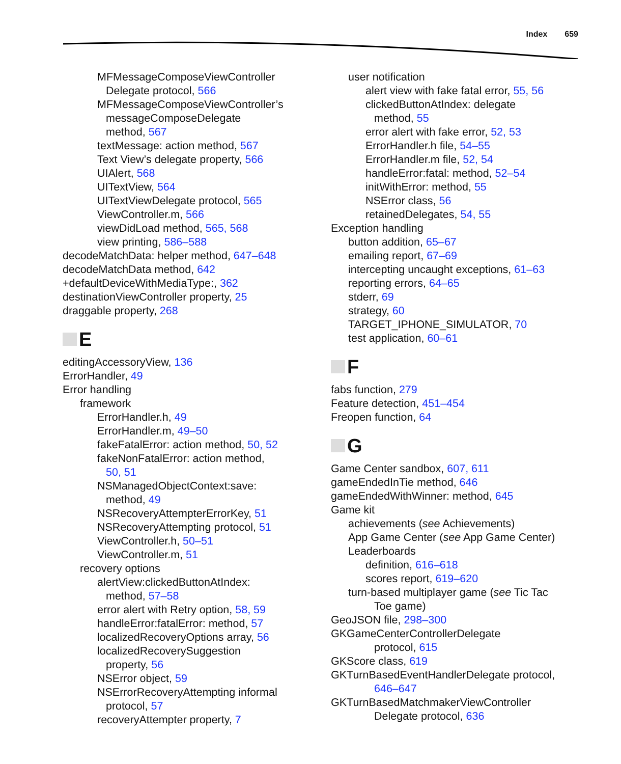Index 659
MFMessageComposeViewController
Delegate protocol, 566
MFMessageComposeViewController’s
messageComposeDelegate
method, 567
textMessage: action method, 567
Text View’s delegate property, 566
UIAlert, 568
UITextView, 564
UITextViewDelegate protocol, 565
ViewController.m, 566
viewDidLoad method, 565, 568
view printing, 586–588
decodeMatchData: helper method, 647–648
decodeMatchData method, 642
+defaultDeviceWithMediaType:, 362
destinationViewController property, 25
draggable property, 268
E
editingAccessoryView, 136
ErrorHandler, 49
Error handling
framework
ErrorHandler.h, 49
ErrorHandler.m, 49–50
fakeFatalError: action method, 50, 52
fakeNonFatalError: action method,
50, 51
NSManagedObjectContext:save:
method, 49
NSRecoveryAttempterErrorKey, 51
NSRecoveryAttempting protocol, 51
ViewController.h, 50–51
ViewController.m, 51
recovery options
alertView:clickedButtonAtIndex:
method, 57–58
error alert with Retry option, 58, 59
handleError:fatalError: method, 57
localizedRecoveryOptions array, 56
localizedRecoverySuggestion
property, 56
NSError object, 59
NSErrorRecoveryAttempting informal
protocol, 57
recoveryAttempter property, 7
user notification
alert view with fake fatal error, 55, 56
clickedButtonAtIndex: delegate
method, 55
error alert with fake error, 52, 53
ErrorHandler.h file, 54–55
ErrorHandler.m file, 52, 54
handleError:fatal: method, 52–54
initWithError: method, 55
NSError class, 56
retainedDelegates, 54, 55
Exception handling
button addition, 65–67
emailing report, 67–69
intercepting uncaught exceptions, 61–63
reporting errors, 64–65
stderr, 69
strategy, 60
TARGET_IPHONE_SIMULATOR, 70
test application, 60–61
F
fabs function, 279
Feature detection, 451–454
Freopen function, 64
G
Game Center sandbox, 607, 611
gameEndedInTie method, 646
gameEndedWithWinner: method, 645
Game kit
achievements (see Achievements)
App Game Center (see App Game Center)
Leaderboards
definition, 616–618
scores report, 619–620
turn-based multiplayer game (see Tic Tac
Toe game)
GeoJSON file, 298–300
GKGameCenterControllerDelegate
protocol, 615
GKScore class, 619
GKTurnBasedEventHandlerDelegate protocol,
646–647
GKTurnBasedMatchmakerViewController
Delegate protocol, 636